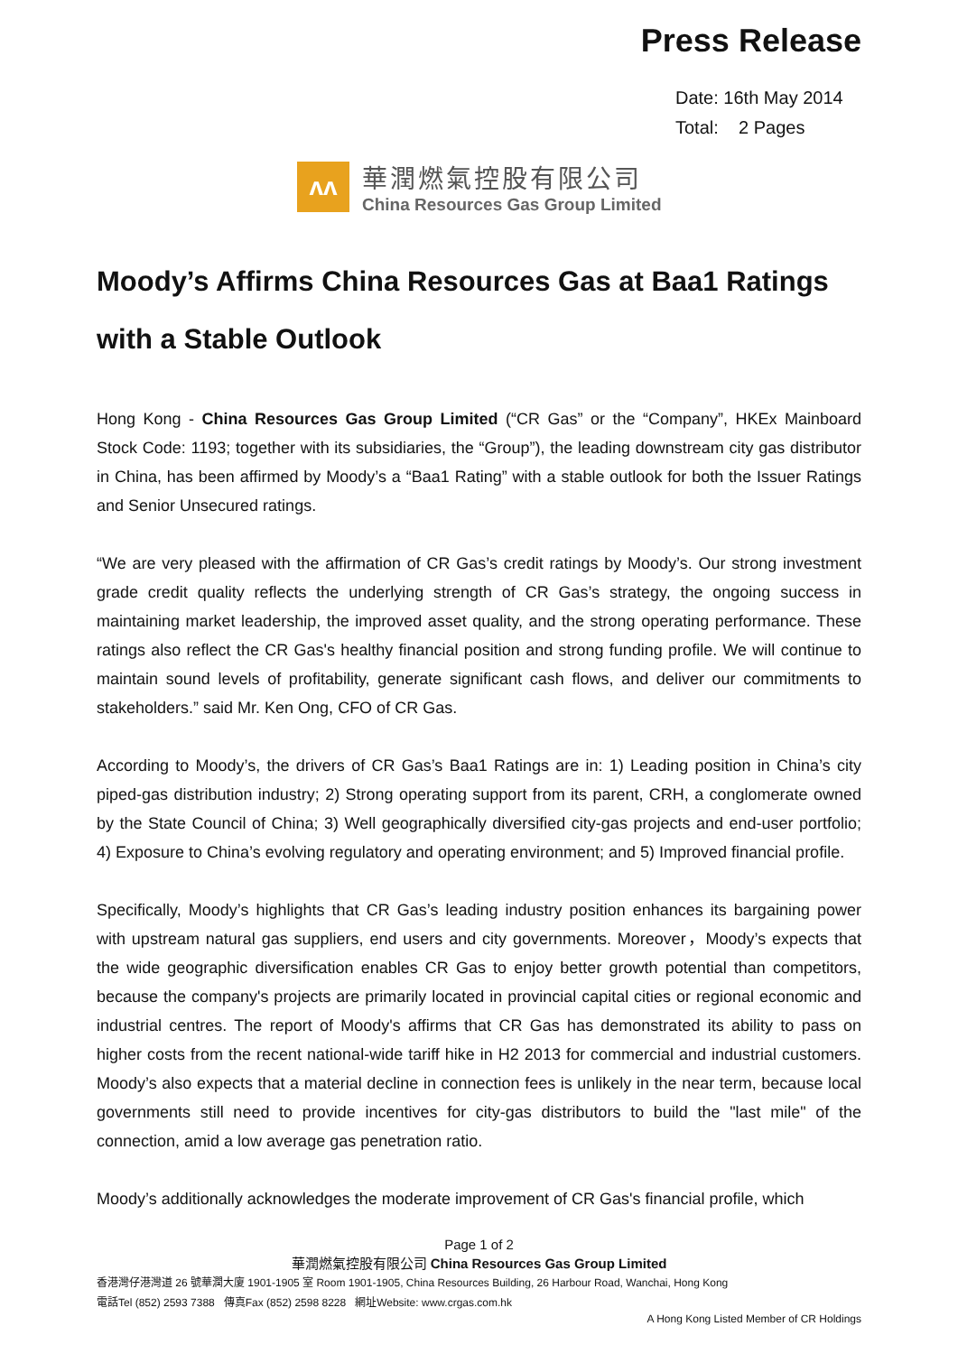Press Release
Date: 16th May 2014
Total: 2 Pages
ʌʌ
華潤燃氣控股有限公司
China Resources Gas Group Limited
Moody’s Affirms China Resources Gas at Baa1 Ratings with a Stable Outlook
Hong Kong - China Resources Gas Group Limited (“CR Gas” or the “Company”, HKEx Mainboard Stock Code: 1193; together with its subsidiaries, the “Group”), the leading downstream city gas distributor in China, has been affirmed by Moody’s a “Baa1 Rating” with a stable outlook for both the Issuer Ratings and Senior Unsecured ratings.
“We are very pleased with the affirmation of CR Gas’s credit ratings by Moody’s. Our strong investment grade credit quality reflects the underlying strength of CR Gas’s strategy, the ongoing success in maintaining market leadership, the improved asset quality, and the strong operating performance. These ratings also reflect the CR Gas's healthy financial position and strong funding profile. We will continue to maintain sound levels of profitability, generate significant cash flows, and deliver our commitments to stakeholders.” said Mr. Ken Ong, CFO of CR Gas.
According to Moody’s, the drivers of CR Gas’s Baa1 Ratings are in: 1) Leading position in China’s city piped-gas distribution industry; 2) Strong operating support from its parent, CRH, a conglomerate owned by the State Council of China; 3) Well geographically diversified city-gas projects and end-user portfolio; 4) Exposure to China’s evolving regulatory and operating environment; and 5) Improved financial profile.
Specifically, Moody’s highlights that CR Gas’s leading industry position enhances its bargaining power with upstream natural gas suppliers, end users and city governments. Moreover，Moody’s expects that the wide geographic diversification enables CR Gas to enjoy better growth potential than competitors, because the company's projects are primarily located in provincial capital cities or regional economic and industrial centres. The report of Moody's affirms that CR Gas has demonstrated its ability to pass on higher costs from the recent national-wide tariff hike in H2 2013 for commercial and industrial customers. Moody’s also expects that a material decline in connection fees is unlikely in the near term, because local governments still need to provide incentives for city-gas distributors to build the "last mile" of the connection, amid a low average gas penetration ratio.
Moody’s additionally acknowledges the moderate improvement of CR Gas's financial profile, which
Page 1 of 2
華潤燃氣控股有限公司 China Resources Gas Group Limited
香港灣仔港灣道 26 號華潤大廈 1901-1905 室 Room 1901-1905, China Resources Building, 26 Harbour Road, Wanchai, Hong Kong
電話Tel (852) 2593 7388 傳真Fax (852) 2598 8228 網址Website: www.crgas.com.hk
A Hong Kong Listed Member of CR Holdings